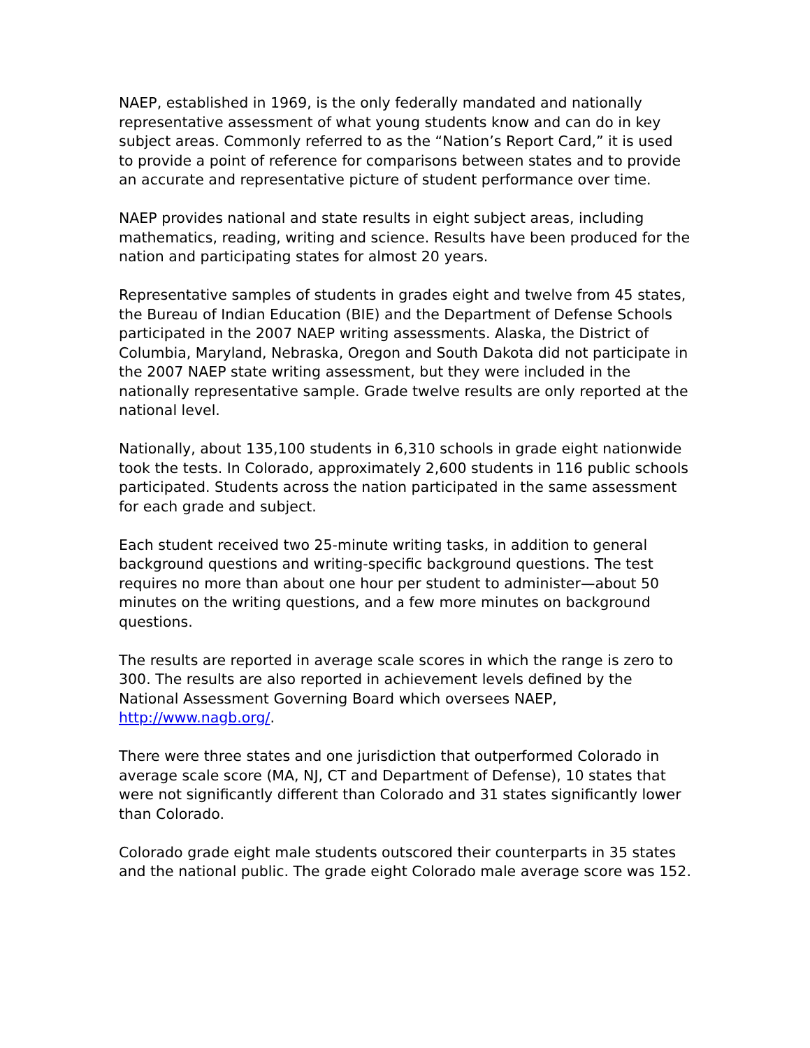NAEP, established in 1969, is the only federally mandated and nationally representative assessment of what young students know and can do in key subject areas. Commonly referred to as the “Nation’s Report Card,” it is used to provide a point of reference for comparisons between states and to provide an accurate and representative picture of student performance over time.
NAEP provides national and state results in eight subject areas, including mathematics, reading, writing and science. Results have been produced for the nation and participating states for almost 20 years.
Representative samples of students in grades eight and twelve from 45 states, the Bureau of Indian Education (BIE) and the Department of Defense Schools participated in the 2007 NAEP writing assessments. Alaska, the District of Columbia, Maryland, Nebraska, Oregon and South Dakota did not participate in the 2007 NAEP state writing assessment, but they were included in the nationally representative sample. Grade twelve results are only reported at the national level.
Nationally, about 135,100 students in 6,310 schools in grade eight nationwide took the tests. In Colorado, approximately 2,600 students in 116 public schools participated. Students across the nation participated in the same assessment for each grade and subject.
Each student received two 25-minute writing tasks, in addition to general background questions and writing-specific background questions. The test requires no more than about one hour per student to administer—about 50 minutes on the writing questions, and a few more minutes on background questions.
The results are reported in average scale scores in which the range is zero to 300. The results are also reported in achievement levels defined by the National Assessment Governing Board which oversees NAEP, http://www.nagb.org/.
There were three states and one jurisdiction that outperformed Colorado in average scale score (MA, NJ, CT and Department of Defense), 10 states that were not significantly different than Colorado and 31 states significantly lower than Colorado.
Colorado grade eight male students outscored their counterparts in 35 states and the national public. The grade eight Colorado male average score was 152.